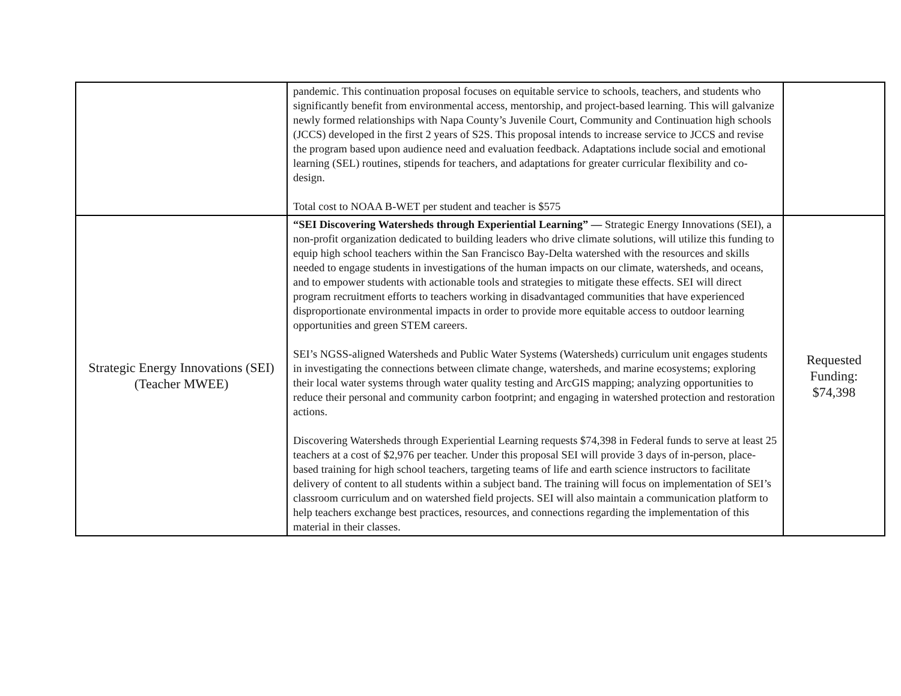| | pandemic. This continuation proposal focuses on equitable service to schools, teachers, and students who significantly benefit from environmental access, mentorship, and project-based learning. This will galvanize newly formed relationships with Napa County’s Juvenile Court, Community and Continuation high schools (JCCS) developed in the first 2 years of S2S. This proposal intends to increase service to JCCS and revise the program based upon audience need and evaluation feedback. Adaptations include social and emotional learning (SEL) routines, stipends for teachers, and adaptations for greater curricular flexibility and co-design. Total cost to NOAA B-WET per student and teacher is $575 | |
| Strategic Energy Innovations (SEI) (Teacher MWEE) | “SEI Discovering Watersheds through Experiential Learning” — Strategic Energy Innovations (SEI), a non-profit organization dedicated to building leaders who drive climate solutions, will utilize this funding to equip high school teachers within the San Francisco Bay-Delta watershed with the resources and skills needed to engage students in investigations of the human impacts on our climate, watersheds, and oceans, and to empower students with actionable tools and strategies to mitigate these effects. SEI will direct program recruitment efforts to teachers working in disadvantaged communities that have experienced disproportionate environmental impacts in order to provide more equitable access to outdoor learning opportunities and green STEM careers. SEI’s NGSS-aligned Watersheds and Public Water Systems (Watersheds) curriculum unit engages students in investigating the connections between climate change, watersheds, and marine ecosystems; exploring their local water systems through water quality testing and ArcGIS mapping; analyzing opportunities to reduce their personal and community carbon footprint; and engaging in watershed protection and restoration actions. Discovering Watersheds through Experiential Learning requests $74,398 in Federal funds to serve at least 25 teachers at a cost of $2,976 per teacher. Under this proposal SEI will provide 3 days of in-person, place-based training for high school teachers, targeting teams of life and earth science instructors to facilitate delivery of content to all students within a subject band. The training will focus on implementation of SEI’s classroom curriculum and on watershed field projects. SEI will also maintain a communication platform to help teachers exchange best practices, resources, and connections regarding the implementation of this material in their classes. | Requested Funding: $74,398 |